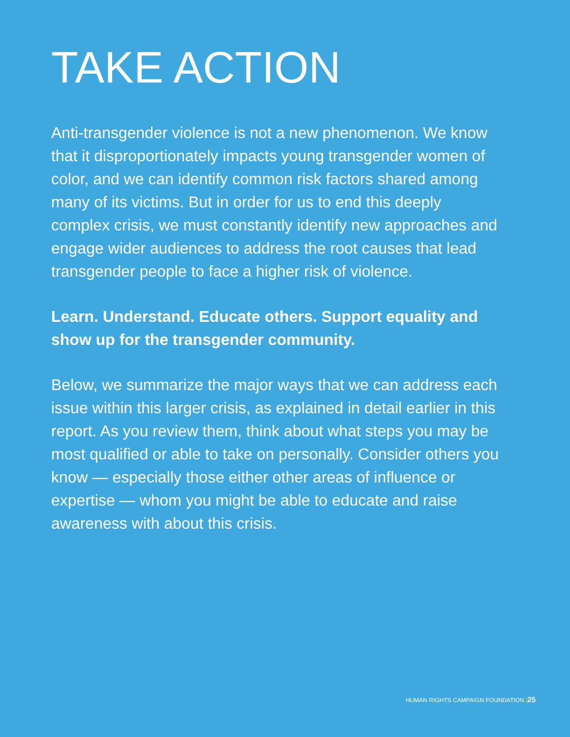TAKE ACTION
Anti-transgender violence is not a new phenomenon. We know that it disproportionately impacts young transgender women of color, and we can identify common risk factors shared among many of its victims. But in order for us to end this deeply complex crisis, we must constantly identify new approaches and engage wider audiences to address the root causes that lead transgender people to face a higher risk of violence.
Learn. Understand. Educate others. Support equality and show up for the transgender community.
Below, we summarize the major ways that we can address each issue within this larger crisis, as explained in detail earlier in this report. As you review them, think about what steps you may be most qualified or able to take on personally. Consider others you know — especially those either other areas of influence or expertise — whom you might be able to educate and raise awareness with about this crisis.
HUMAN RIGHTS CAMPAIGN FOUNDATION |25